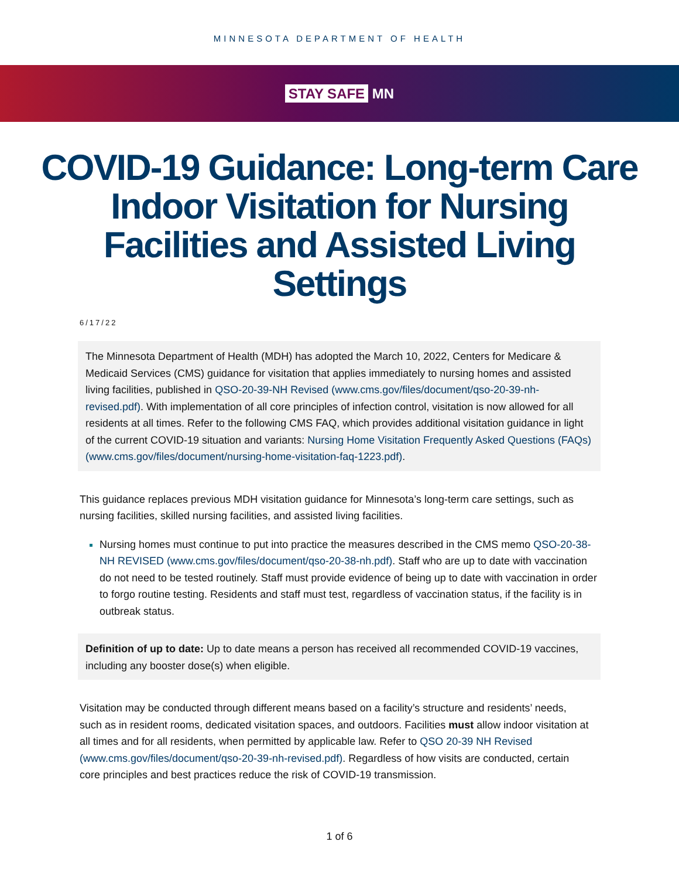MINNESOTA DEPARTMENT OF HEALTH
STAY SAFE MN
COVID-19 Guidance: Long-term Care Indoor Visitation for Nursing Facilities and Assisted Living Settings
6/17/22
The Minnesota Department of Health (MDH) has adopted the March 10, 2022, Centers for Medicare & Medicaid Services (CMS) guidance for visitation that applies immediately to nursing homes and assisted living facilities, published in QSO-20-39-NH Revised (www.cms.gov/files/document/qso-20-39-nh-revised.pdf). With implementation of all core principles of infection control, visitation is now allowed for all residents at all times. Refer to the following CMS FAQ, which provides additional visitation guidance in light of the current COVID-19 situation and variants: Nursing Home Visitation Frequently Asked Questions (FAQs) (www.cms.gov/files/document/nursing-home-visitation-faq-1223.pdf).
This guidance replaces previous MDH visitation guidance for Minnesota’s long-term care settings, such as nursing facilities, skilled nursing facilities, and assisted living facilities.
Nursing homes must continue to put into practice the measures described in the CMS memo QSO-20-38-NH REVISED (www.cms.gov/files/document/qso-20-38-nh.pdf). Staff who are up to date with vaccination do not need to be tested routinely. Staff must provide evidence of being up to date with vaccination in order to forgo routine testing. Residents and staff must test, regardless of vaccination status, if the facility is in outbreak status.
Definition of up to date: Up to date means a person has received all recommended COVID-19 vaccines, including any booster dose(s) when eligible.
Visitation may be conducted through different means based on a facility’s structure and residents’ needs, such as in resident rooms, dedicated visitation spaces, and outdoors. Facilities must allow indoor visitation at all times and for all residents, when permitted by applicable law. Refer to QSO 20-39 NH Revised (www.cms.gov/files/document/qso-20-39-nh-revised.pdf). Regardless of how visits are conducted, certain core principles and best practices reduce the risk of COVID-19 transmission.
1 of 6